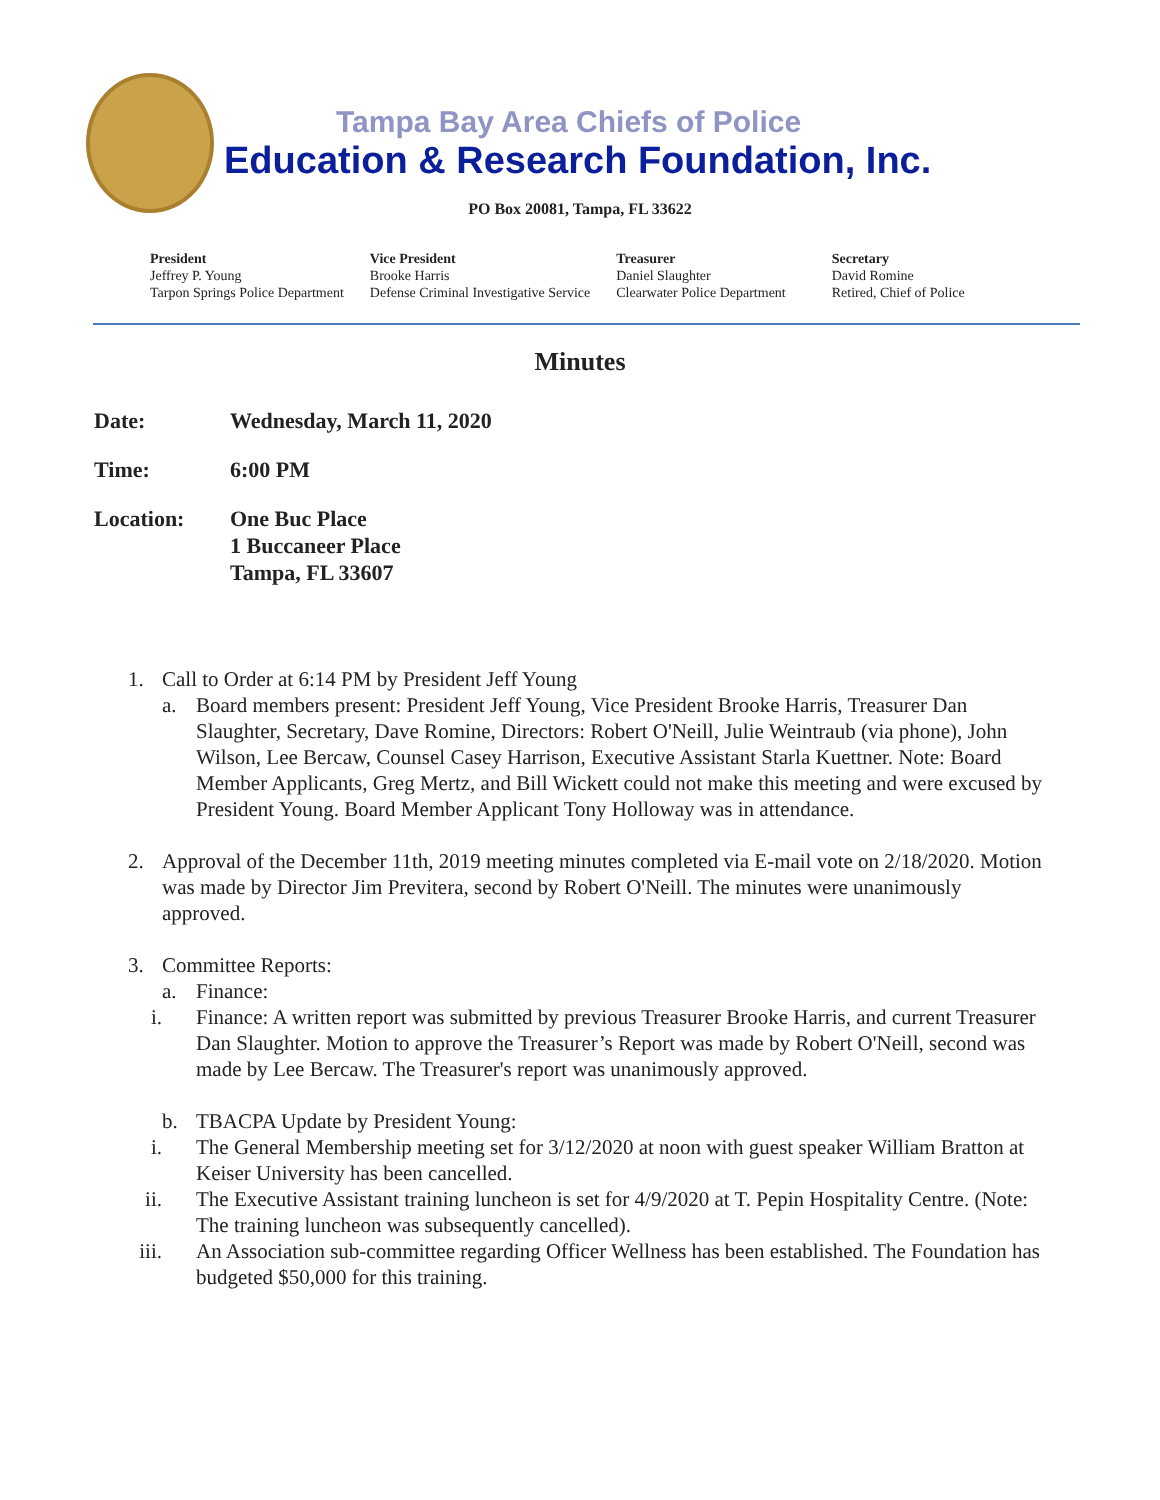Tampa Bay Area Chiefs of Police
Education & Research Foundation, Inc.
PO Box 20081, Tampa, FL 33622
President
Jeffrey P. Young
Tarpon Springs Police Department
Vice President
Brooke Harris
Defense Criminal Investigative Service
Treasurer
Daniel Slaughter
Clearwater Police Department
Secretary
David Romine
Retired, Chief of Police
Minutes
Date: Wednesday, March 11, 2020
Time: 6:00 PM
Location: One Buc Place
1 Buccaneer Place
Tampa, FL 33607
1. Call to Order at 6:14 PM by President Jeff Young
a. Board members present: President Jeff Young, Vice President Brooke Harris, Treasurer Dan Slaughter, Secretary, Dave Romine, Directors: Robert O'Neill, Julie Weintraub (via phone), John Wilson, Lee Bercaw, Counsel Casey Harrison, Executive Assistant Starla Kuettner. Note: Board Member Applicants, Greg Mertz, and Bill Wickett could not make this meeting and were excused by President Young. Board Member Applicant Tony Holloway was in attendance.
2. Approval of the December 11th, 2019 meeting minutes completed via E-mail vote on 2/18/2020. Motion was made by Director Jim Previtera, second by Robert O'Neill. The minutes were unanimously approved.
3. Committee Reports:
a. Finance:
i. Finance: A written report was submitted by previous Treasurer Brooke Harris, and current Treasurer Dan Slaughter. Motion to approve the Treasurer’s Report was made by Robert O'Neill, second was made by Lee Bercaw. The Treasurer's report was unanimously approved.
b. TBACPA Update by President Young:
i. The General Membership meeting set for 3/12/2020 at noon with guest speaker William Bratton at Keiser University has been cancelled.
ii. The Executive Assistant training luncheon is set for 4/9/2020 at T. Pepin Hospitality Centre. (Note: The training luncheon was subsequently cancelled).
iii. An Association sub-committee regarding Officer Wellness has been established. The Foundation has budgeted $50,000 for this training.